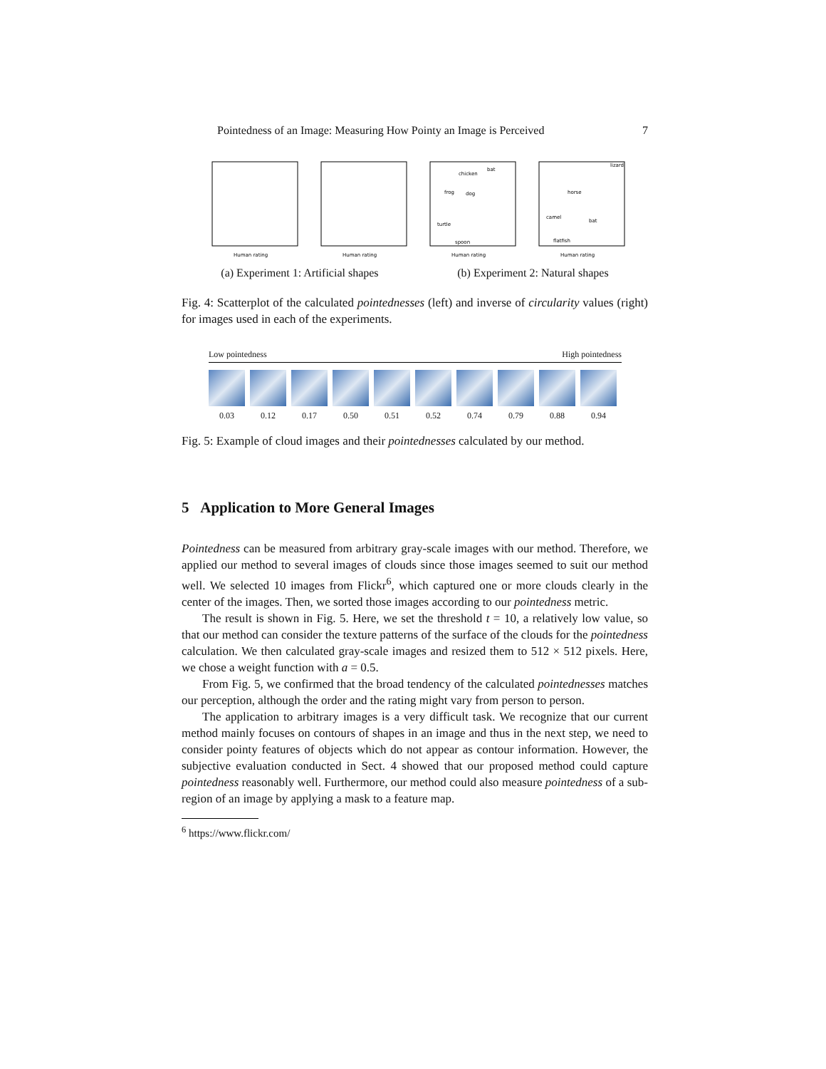Pointedness of an Image: Measuring How Pointy an Image is Perceived 7
Human rating
Human rating
chicken
bat
frog
dog
turtle
spoon
Human rating
lizard
horse
camel
bat
flatfish
Human rating
(a) Experiment 1: Artificial shapes (b) Experiment 2: Natural shapes
Fig. 4: Scatterplot of the calculated pointednesses (left) and inverse of circularity values (right) for images used in each of the experiments.
Low pointedness High pointedness
0.03 0.12 0.17 0.50 0.51 0.52 0.74 0.79 0.88 0.94
Fig. 5: Example of cloud images and their pointednesses calculated by our method.
5 Application to More General Images
Pointedness can be measured from arbitrary gray-scale images with our method. Therefore, we applied our method to several images of clouds since those images seemed to suit our method well. We selected 10 images from Flickr<sup>6</sup>, which captured one or more clouds clearly in the center of the images. Then, we sorted those images according to our pointedness metric.
The result is shown in Fig. 5. Here, we set the threshold t = 10, a relatively low value, so that our method can consider the texture patterns of the surface of the clouds for the pointedness calculation. We then calculated gray-scale images and resized them to 512 × 512 pixels. Here, we chose a weight function with a = 0.5.
From Fig. 5, we confirmed that the broad tendency of the calculated pointednesses matches our perception, although the order and the rating might vary from person to person.
The application to arbitrary images is a very difficult task. We recognize that our current method mainly focuses on contours of shapes in an image and thus in the next step, we need to consider pointy features of objects which do not appear as contour information. However, the subjective evaluation conducted in Sect. 4 showed that our proposed method could capture pointedness reasonably well. Furthermore, our method could also measure pointedness of a sub-region of an image by applying a mask to a feature map.
<sup>6</sup> https://www.flickr.com/